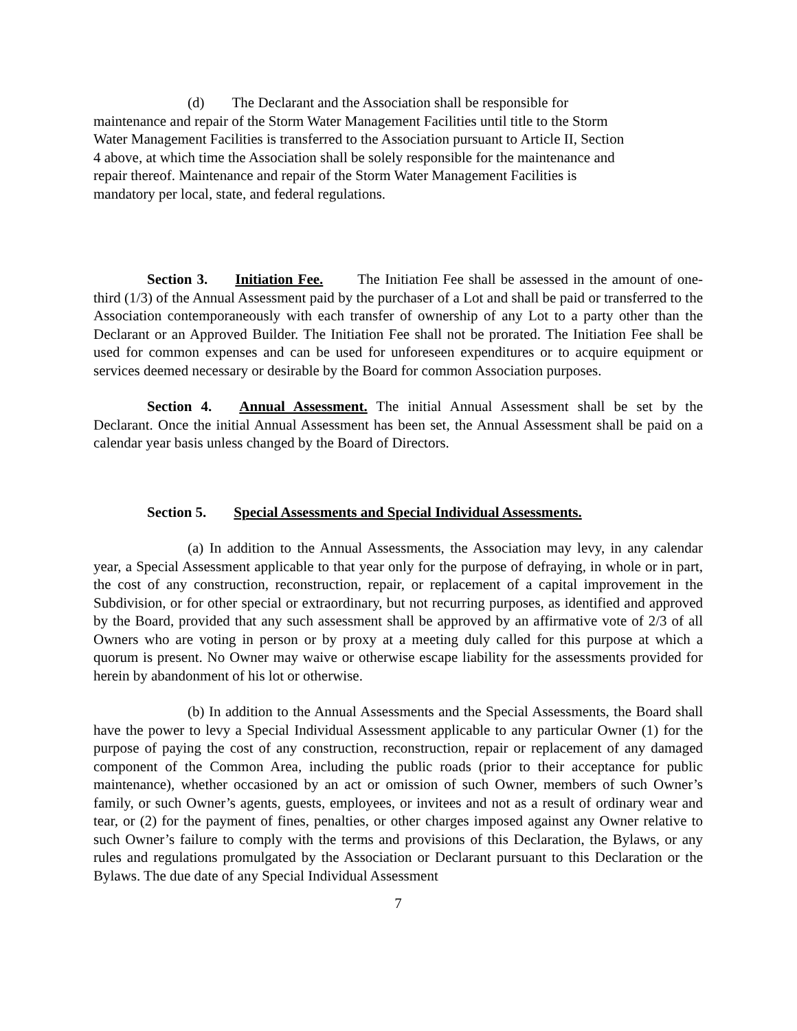(d) The Declarant and the Association shall be responsible for
maintenance and repair of the Storm Water Management Facilities until title to the Storm
Water Management Facilities is transferred to the Association pursuant to Article II, Section
4 above, at which time the Association shall be solely responsible for the maintenance and
repair thereof. Maintenance and repair of the Storm Water Management Facilities is
mandatory per local, state, and federal regulations.
Section 3. Initiation Fee. The Initiation Fee shall be assessed in the amount of one-third (1/3) of the Annual Assessment paid by the purchaser of a Lot and shall be paid or transferred to the Association contemporaneously with each transfer of ownership of any Lot to a party other than the Declarant or an Approved Builder. The Initiation Fee shall not be prorated. The Initiation Fee shall be used for common expenses and can be used for unforeseen expenditures or to acquire equipment or services deemed necessary or desirable by the Board for common Association purposes.
Section 4. Annual Assessment. The initial Annual Assessment shall be set by the Declarant. Once the initial Annual Assessment has been set, the Annual Assessment shall be paid on a calendar year basis unless changed by the Board of Directors.
Section 5. Special Assessments and Special Individual Assessments.
(a) In addition to the Annual Assessments, the Association may levy, in any calendar year, a Special Assessment applicable to that year only for the purpose of defraying, in whole or in part, the cost of any construction, reconstruction, repair, or replacement of a capital improvement in the Subdivision, or for other special or extraordinary, but not recurring purposes, as identified and approved by the Board, provided that any such assessment shall be approved by an affirmative vote of 2/3 of all Owners who are voting in person or by proxy at a meeting duly called for this purpose at which a quorum is present. No Owner may waive or otherwise escape liability for the assessments provided for herein by abandonment of his lot or otherwise.
(b) In addition to the Annual Assessments and the Special Assessments, the Board shall have the power to levy a Special Individual Assessment applicable to any particular Owner (1) for the purpose of paying the cost of any construction, reconstruction, repair or replacement of any damaged component of the Common Area, including the public roads (prior to their acceptance for public maintenance), whether occasioned by an act or omission of such Owner, members of such Owner’s family, or such Owner’s agents, guests, employees, or invitees and not as a result of ordinary wear and tear, or (2) for the payment of fines, penalties, or other charges imposed against any Owner relative to such Owner’s failure to comply with the terms and provisions of this Declaration, the Bylaws, or any rules and regulations promulgated by the Association or Declarant pursuant to this Declaration or the Bylaws. The due date of any Special Individual Assessment
7